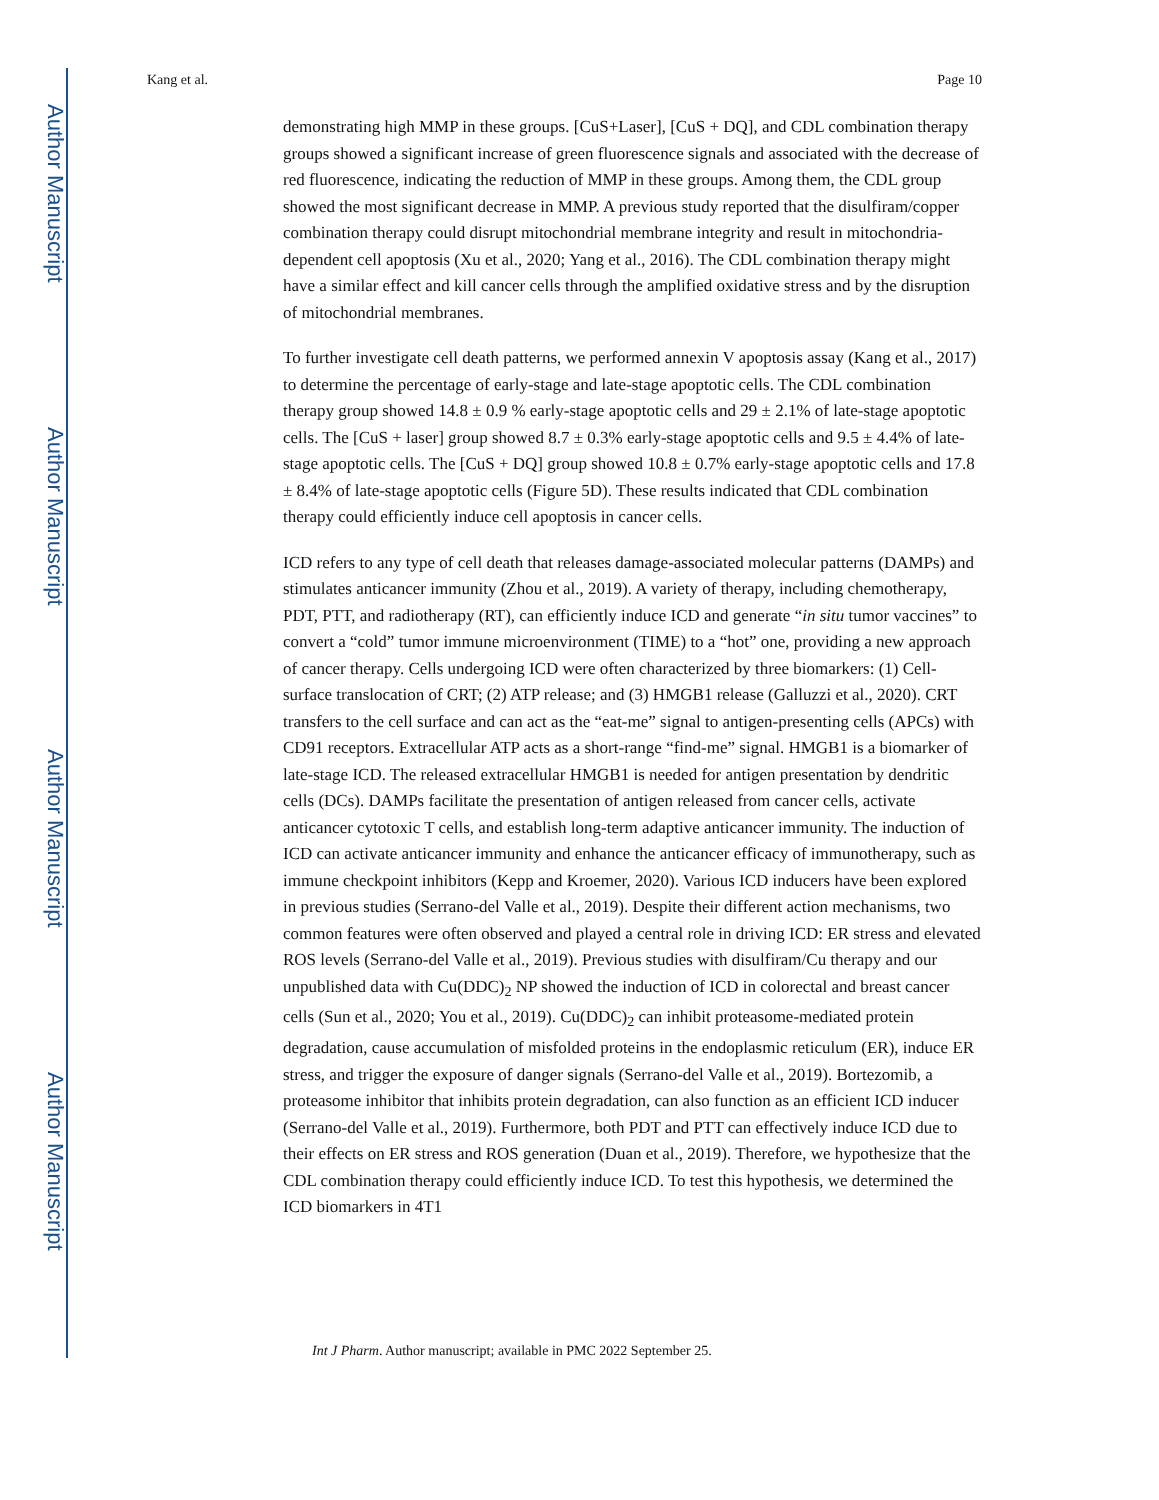Author Manuscript
Author Manuscript
Author Manuscript
Author Manuscript
Kang et al. Page 10
demonstrating high MMP in these groups. [CuS+Laser], [CuS + DQ], and CDL combination therapy groups showed a significant increase of green fluorescence signals and associated with the decrease of red fluorescence, indicating the reduction of MMP in these groups. Among them, the CDL group showed the most significant decrease in MMP. A previous study reported that the disulfiram/copper combination therapy could disrupt mitochondrial membrane integrity and result in mitochondria-dependent cell apoptosis (Xu et al., 2020; Yang et al., 2016). The CDL combination therapy might have a similar effect and kill cancer cells through the amplified oxidative stress and by the disruption of mitochondrial membranes.
To further investigate cell death patterns, we performed annexin V apoptosis assay (Kang et al., 2017) to determine the percentage of early-stage and late-stage apoptotic cells. The CDL combination therapy group showed 14.8 ± 0.9 % early-stage apoptotic cells and 29 ± 2.1% of late-stage apoptotic cells. The [CuS + laser] group showed 8.7 ± 0.3% early-stage apoptotic cells and 9.5 ± 4.4% of late-stage apoptotic cells. The [CuS + DQ] group showed 10.8 ± 0.7% early-stage apoptotic cells and 17.8 ± 8.4% of late-stage apoptotic cells (Figure 5D). These results indicated that CDL combination therapy could efficiently induce cell apoptosis in cancer cells.
ICD refers to any type of cell death that releases damage-associated molecular patterns (DAMPs) and stimulates anticancer immunity (Zhou et al., 2019). A variety of therapy, including chemotherapy, PDT, PTT, and radiotherapy (RT), can efficiently induce ICD and generate “in situ tumor vaccines” to convert a “cold” tumor immune microenvironment (TIME) to a “hot” one, providing a new approach of cancer therapy. Cells undergoing ICD were often characterized by three biomarkers: (1) Cell-surface translocation of CRT; (2) ATP release; and (3) HMGB1 release (Galluzzi et al., 2020). CRT transfers to the cell surface and can act as the “eat-me” signal to antigen-presenting cells (APCs) with CD91 receptors. Extracellular ATP acts as a short-range “find-me” signal. HMGB1 is a biomarker of late-stage ICD. The released extracellular HMGB1 is needed for antigen presentation by dendritic cells (DCs). DAMPs facilitate the presentation of antigen released from cancer cells, activate anticancer cytotoxic T cells, and establish long-term adaptive anticancer immunity. The induction of ICD can activate anticancer immunity and enhance the anticancer efficacy of immunotherapy, such as immune checkpoint inhibitors (Kepp and Kroemer, 2020). Various ICD inducers have been explored in previous studies (Serrano-del Valle et al., 2019). Despite their different action mechanisms, two common features were often observed and played a central role in driving ICD: ER stress and elevated ROS levels (Serrano-del Valle et al., 2019). Previous studies with disulfiram/Cu therapy and our unpublished data with Cu(DDC)<sub>2</sub> NP showed the induction of ICD in colorectal and breast cancer cells (Sun et al., 2020; You et al., 2019). Cu(DDC)<sub>2</sub> can inhibit proteasome-mediated protein degradation, cause accumulation of misfolded proteins in the endoplasmic reticulum (ER), induce ER stress, and trigger the exposure of danger signals (Serrano-del Valle et al., 2019). Bortezomib, a proteasome inhibitor that inhibits protein degradation, can also function as an efficient ICD inducer (Serrano-del Valle et al., 2019). Furthermore, both PDT and PTT can effectively induce ICD due to their effects on ER stress and ROS generation (Duan et al., 2019). Therefore, we hypothesize that the CDL combination therapy could efficiently induce ICD. To test this hypothesis, we determined the ICD biomarkers in 4T1
Int J Pharm. Author manuscript; available in PMC 2022 September 25.